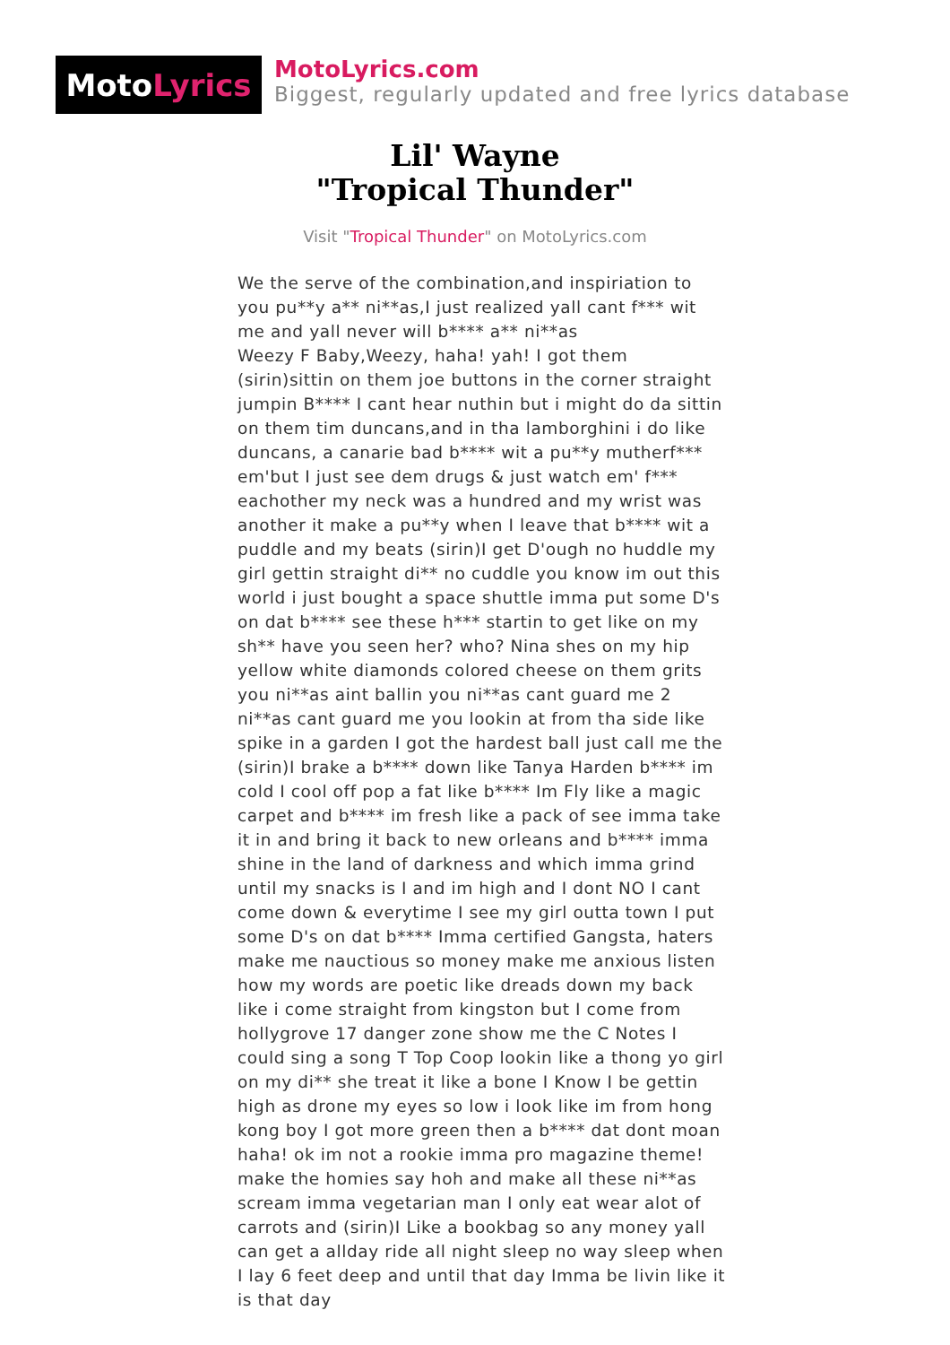Moto Lyrics
MotoLyrics.com
Biggest, regularly updated and free lyrics database
Lil' Wayne
"Tropical Thunder"
Visit "Tropical Thunder" on MotoLyrics.com
We the serve of the combination,and inspiriation to you pu**y a** ni**as,I just realized yall cant f*** wit me and yall never will b**** a** ni**as
Weezy F Baby,Weezy, haha! yah! I got them (sirin)sittin on them joe buttons in the corner straight jumpin B**** I cant hear nuthin but i might do da sittin on them tim duncans,and in tha lamborghini i do like duncans, a canarie bad b**** wit a pu**y mutherf*** em'but I just see dem drugs & just watch em' f*** eachother my neck was a hundred and my wrist was another it make a pu**y when I leave that b**** wit a puddle and my beats (sirin)I get D'ough no huddle my girl gettin straight di** no cuddle you know im out this world i just bought a space shuttle imma put some D's on dat b**** see these h*** startin to get like on my sh** have you seen her? who? Nina shes on my hip yellow white diamonds colored cheese on them grits you ni**as aint ballin you ni**as cant guard me 2 ni**as cant guard me you lookin at from tha side like spike in a garden I got the hardest ball just call me the (sirin)I brake a b**** down like Tanya Harden b**** im cold I cool off pop a fat like b**** Im Fly like a magic carpet and b**** im fresh like a pack of see imma take it in and bring it back to new orleans and b**** imma shine in the land of darkness and which imma grind until my snacks is I and im high and I dont NO I cant come down & everytime I see my girl outta town I put some D's on dat b**** Imma certified Gangsta, haters make me nauctious so money make me anxious listen how my words are poetic like dreads down my back like i come straight from kingston but I come from hollygrove 17 danger zone show me the C Notes I could sing a song T Top Coop lookin like a thong yo girl on my di** she treat it like a bone I Know I be gettin high as drone my eyes so low i look like im from hong kong boy I got more green then a b**** dat dont moan haha! ok im not a rookie imma pro magazine theme! make the homies say hoh and make all these ni**as scream imma vegetarian man I only eat wear alot of carrots and (sirin)I Like a bookbag so any money yall can get a allday ride all night sleep no way sleep when I lay 6 feet deep and until that day Imma be livin like it is that day